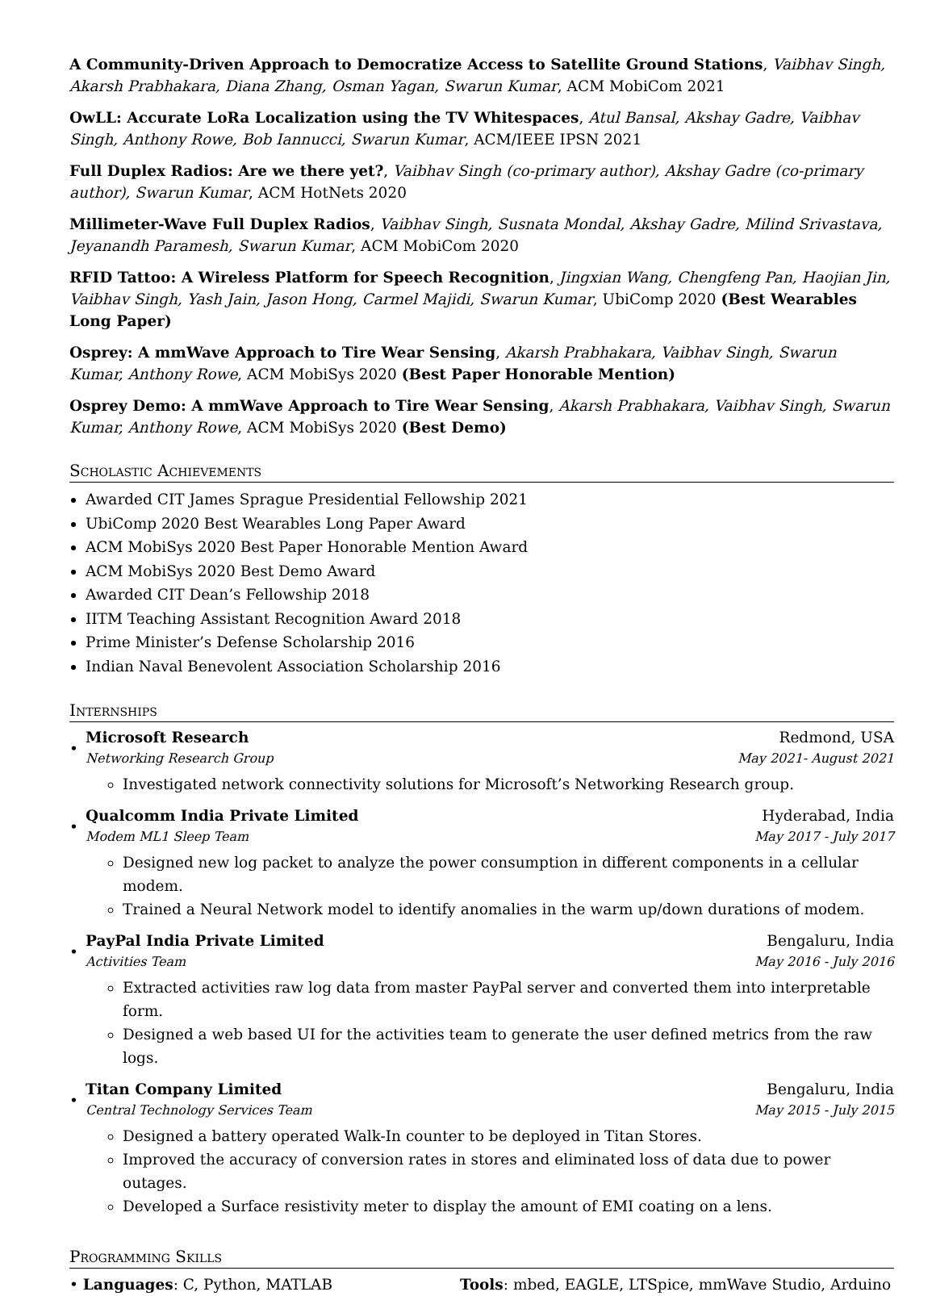A Community-Driven Approach to Democratize Access to Satellite Ground Stations, Vaibhav Singh, Akarsh Prabhakara, Diana Zhang, Osman Yagan, Swarun Kumar, ACM MobiCom 2021
OwLL: Accurate LoRa Localization using the TV Whitespaces, Atul Bansal, Akshay Gadre, Vaibhav Singh, Anthony Rowe, Bob Iannucci, Swarun Kumar, ACM/IEEE IPSN 2021
Full Duplex Radios: Are we there yet?, Vaibhav Singh (co-primary author), Akshay Gadre (co-primary author), Swarun Kumar, ACM HotNets 2020
Millimeter-Wave Full Duplex Radios, Vaibhav Singh, Susnata Mondal, Akshay Gadre, Milind Srivastava, Jeyanandh Paramesh, Swarun Kumar, ACM MobiCom 2020
RFID Tattoo: A Wireless Platform for Speech Recognition, Jingxian Wang, Chengfeng Pan, Haojian Jin, Vaibhav Singh, Yash Jain, Jason Hong, Carmel Majidi, Swarun Kumar, UbiComp 2020 (Best Wearables Long Paper)
Osprey: A mmWave Approach to Tire Wear Sensing, Akarsh Prabhakara, Vaibhav Singh, Swarun Kumar, Anthony Rowe, ACM MobiSys 2020 (Best Paper Honorable Mention)
Osprey Demo: A mmWave Approach to Tire Wear Sensing, Akarsh Prabhakara, Vaibhav Singh, Swarun Kumar, Anthony Rowe, ACM MobiSys 2020 (Best Demo)
Scholastic Achievements
Awarded CIT James Sprague Presidential Fellowship 2021
UbiComp 2020 Best Wearables Long Paper Award
ACM MobiSys 2020 Best Paper Honorable Mention Award
ACM MobiSys 2020 Best Demo Award
Awarded CIT Dean’s Fellowship 2018
IITM Teaching Assistant Recognition Award 2018
Prime Minister’s Defense Scholarship 2016
Indian Naval Benevolent Association Scholarship 2016
Internships
•
Microsoft Research Redmond, USA
Networking Research Group May 2021- August 2021
Investigated network connectivity solutions for Microsoft’s Networking Research group.
•
Qualcomm India Private Limited Hyderabad, India
Modem ML1 Sleep Team May 2017 - July 2017
Designed new log packet to analyze the power consumption in different components in a cellular modem.
Trained a Neural Network model to identify anomalies in the warm up/down durations of modem.
•
PayPal India Private Limited Bengaluru, India
Activities Team May 2016 - July 2016
Extracted activities raw log data from master PayPal server and converted them into interpretable form.
Designed a web based UI for the activities team to generate the user defined metrics from the raw logs.
•
Titan Company Limited Bengaluru, India
Central Technology Services Team May 2015 - July 2015
Designed a battery operated Walk-In counter to be deployed in Titan Stores.
Improved the accuracy of conversion rates in stores and eliminated loss of data due to power outages.
Developed a Surface resistivity meter to display the amount of EMI coating on a lens.
Programming Skills
• Languages: C, Python, MATLAB Tools: mbed, EAGLE, LTSpice, mmWave Studio, Arduino